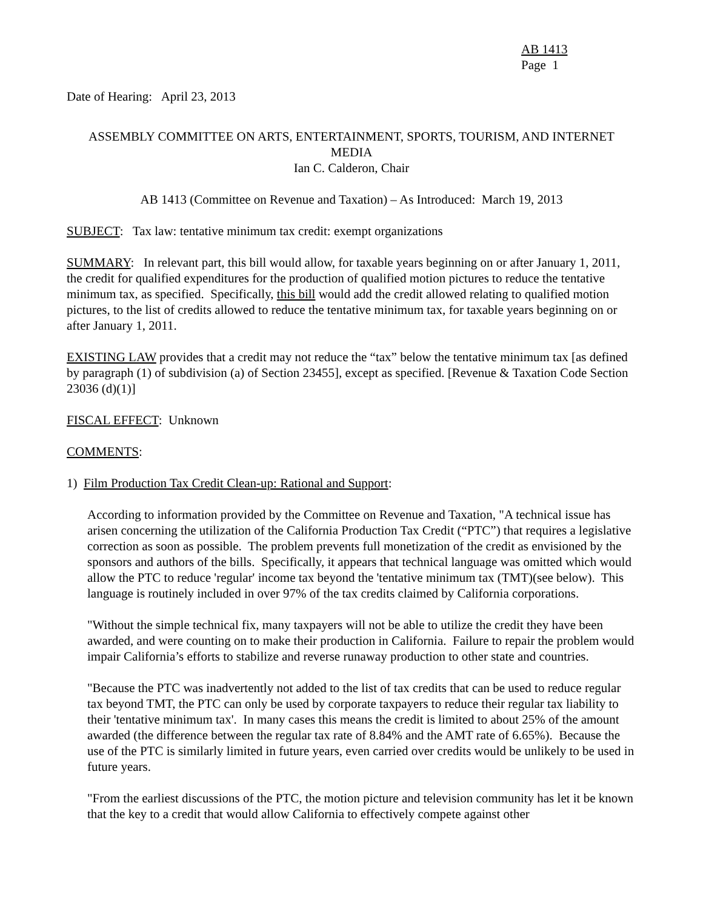AB 1413
Page 1
Date of Hearing: April 23, 2013
ASSEMBLY COMMITTEE ON ARTS, ENTERTAINMENT, SPORTS, TOURISM, AND INTERNET MEDIA
Ian C. Calderon, Chair
AB 1413 (Committee on Revenue and Taxation) – As Introduced: March 19, 2013
SUBJECT: Tax law: tentative minimum tax credit: exempt organizations
SUMMARY: In relevant part, this bill would allow, for taxable years beginning on or after January 1, 2011, the credit for qualified expenditures for the production of qualified motion pictures to reduce the tentative minimum tax, as specified. Specifically, this bill would add the credit allowed relating to qualified motion pictures, to the list of credits allowed to reduce the tentative minimum tax, for taxable years beginning on or after January 1, 2011.
EXISTING LAW provides that a credit may not reduce the “tax” below the tentative minimum tax [as defined by paragraph (1) of subdivision (a) of Section 23455], except as specified. [Revenue & Taxation Code Section 23036 (d)(1)]
FISCAL EFFECT: Unknown
COMMENTS:
1) Film Production Tax Credit Clean-up: Rational and Support:
According to information provided by the Committee on Revenue and Taxation, "A technical issue has arisen concerning the utilization of the California Production Tax Credit (“PTC”) that requires a legislative correction as soon as possible. The problem prevents full monetization of the credit as envisioned by the sponsors and authors of the bills. Specifically, it appears that technical language was omitted which would allow the PTC to reduce 'regular' income tax beyond the 'tentative minimum tax (TMT)(see below). This language is routinely included in over 97% of the tax credits claimed by California corporations.
"Without the simple technical fix, many taxpayers will not be able to utilize the credit they have been awarded, and were counting on to make their production in California. Failure to repair the problem would impair California’s efforts to stabilize and reverse runaway production to other state and countries.
"Because the PTC was inadvertently not added to the list of tax credits that can be used to reduce regular tax beyond TMT, the PTC can only be used by corporate taxpayers to reduce their regular tax liability to their 'tentative minimum tax'. In many cases this means the credit is limited to about 25% of the amount awarded (the difference between the regular tax rate of 8.84% and the AMT rate of 6.65%). Because the use of the PTC is similarly limited in future years, even carried over credits would be unlikely to be used in future years.
"From the earliest discussions of the PTC, the motion picture and television community has let it be known that the key to a credit that would allow California to effectively compete against other